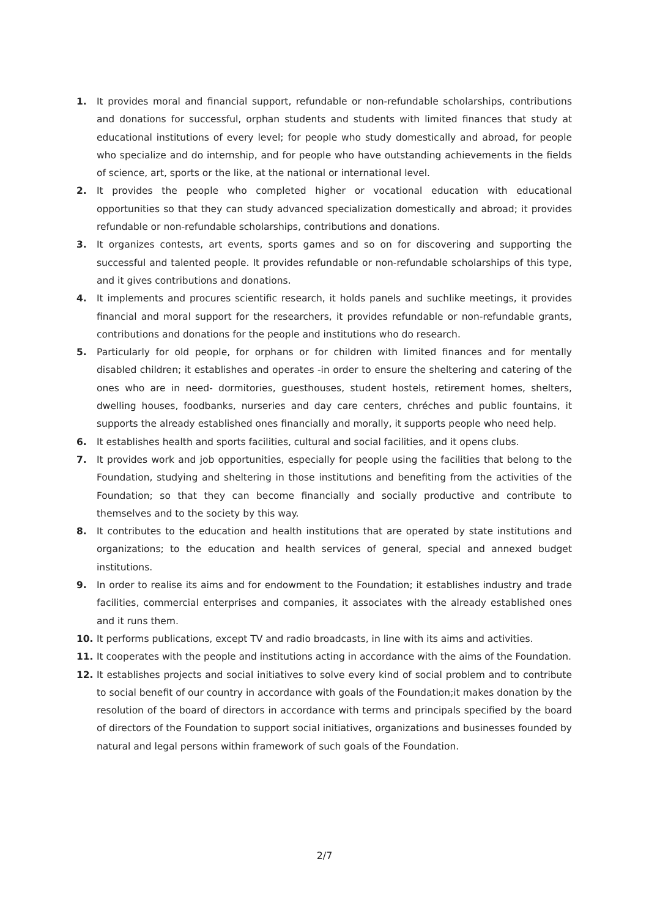1. It provides moral and financial support, refundable or non-refundable scholarships, contributions and donations for successful, orphan students and students with limited finances that study at educational institutions of every level; for people who study domestically and abroad, for people who specialize and do internship, and for people who have outstanding achievements in the fields of science, art, sports or the like, at the national or international level.
2. It provides the people who completed higher or vocational education with educational opportunities so that they can study advanced specialization domestically and abroad; it provides refundable or non-refundable scholarships, contributions and donations.
3. It organizes contests, art events, sports games and so on for discovering and supporting the successful and talented people. It provides refundable or non-refundable scholarships of this type, and it gives contributions and donations.
4. It implements and procures scientific research, it holds panels and suchlike meetings, it provides financial and moral support for the researchers, it provides refundable or non-refundable grants, contributions and donations for the people and institutions who do research.
5. Particularly for old people, for orphans or for children with limited finances and for mentally disabled children; it establishes and operates -in order to ensure the sheltering and catering of the ones who are in need- dormitories, guesthouses, student hostels, retirement homes, shelters, dwelling houses, foodbanks, nurseries and day care centers, chréches and public fountains, it supports the already established ones financially and morally, it supports people who need help.
6. It establishes health and sports facilities, cultural and social facilities, and it opens clubs.
7. It provides work and job opportunities, especially for people using the facilities that belong to the Foundation, studying and sheltering in those institutions and benefiting from the activities of the Foundation; so that they can become financially and socially productive and contribute to themselves and to the society by this way.
8. It contributes to the education and health institutions that are operated by state institutions and organizations; to the education and health services of general, special and annexed budget institutions.
9. In order to realise its aims and for endowment to the Foundation; it establishes industry and trade facilities, commercial enterprises and companies, it associates with the already established ones and it runs them.
10. It performs publications, except TV and radio broadcasts, in line with its aims and activities.
11. It cooperates with the people and institutions acting in accordance with the aims of the Foundation.
12. It establishes projects and social initiatives to solve every kind of social problem and to contribute to social benefit of our country in accordance with goals of the Foundation;it makes donation by the resolution of the board of directors in accordance with terms and principals specified by the board of directors of the Foundation to support social initiatives, organizations and businesses founded by natural and legal persons within framework of such goals of the Foundation.
2/7